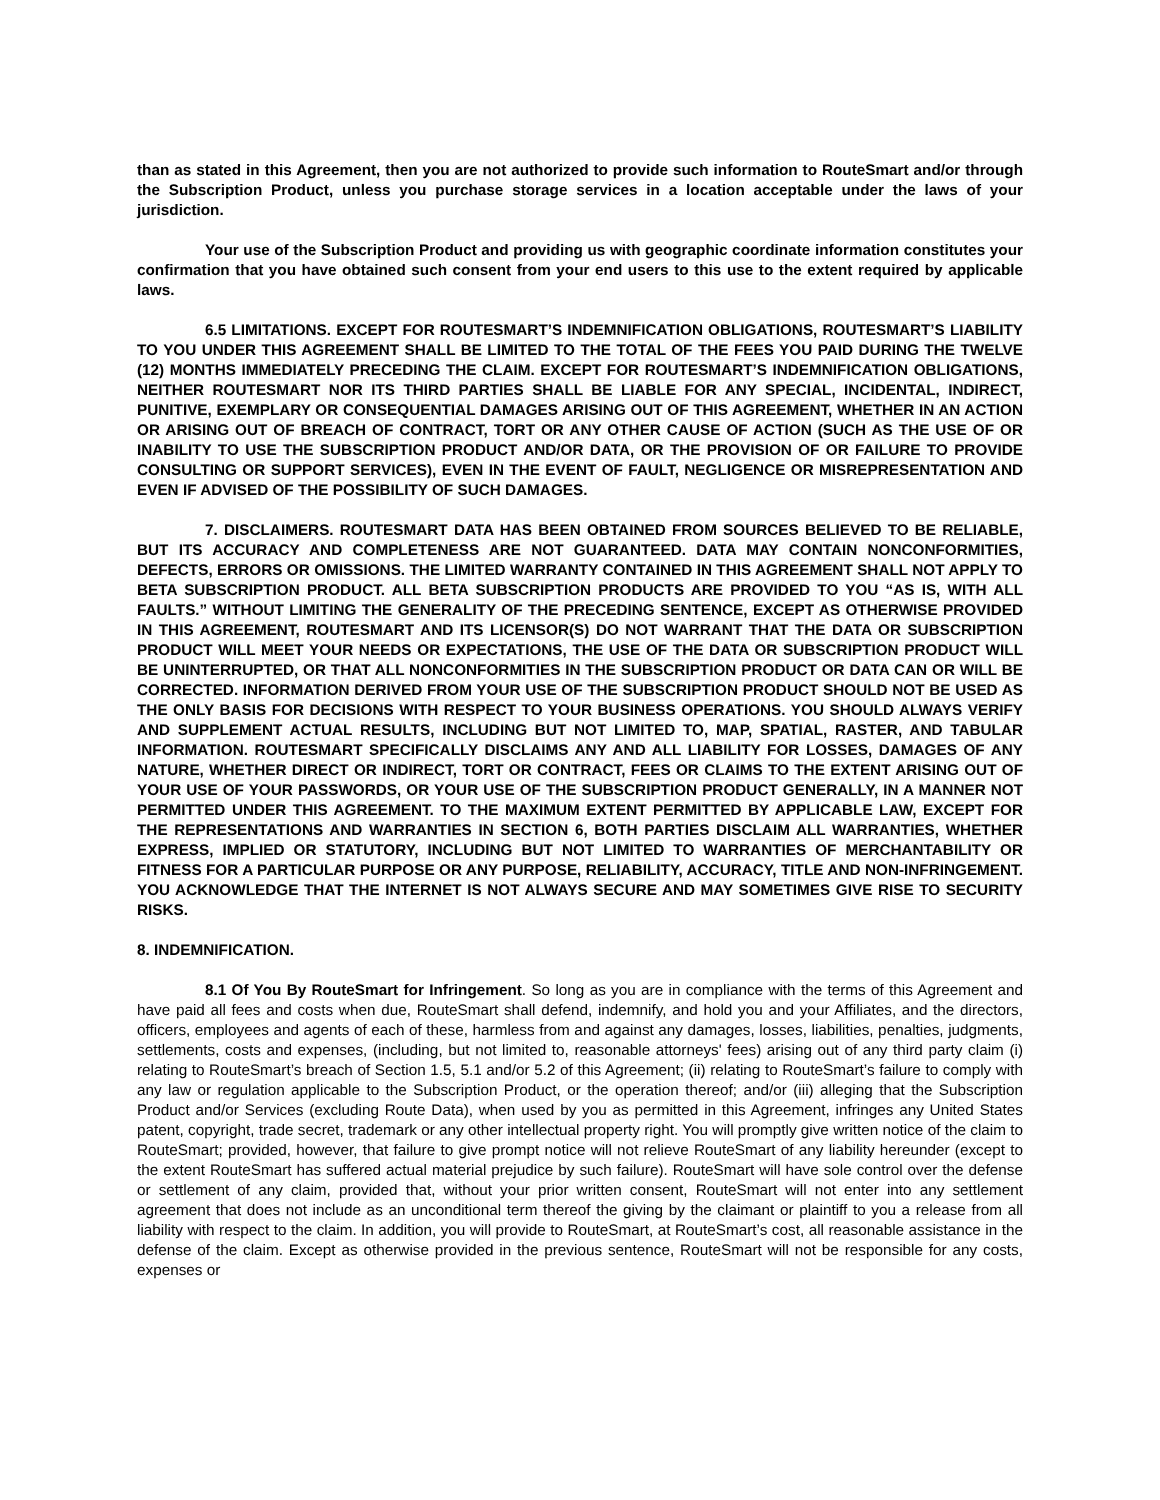than as stated in this Agreement, then you are not authorized to provide such information to RouteSmart and/or through the Subscription Product, unless you purchase storage services in a location acceptable under the laws of your jurisdiction.
Your use of the Subscription Product and providing us with geographic coordinate information constitutes your confirmation that you have obtained such consent from your end users to this use to the extent required by applicable laws.
6.5 LIMITATIONS. EXCEPT FOR ROUTESMART’S INDEMNIFICATION OBLIGATIONS, ROUTESMART’S LIABILITY TO YOU UNDER THIS AGREEMENT SHALL BE LIMITED TO THE TOTAL OF THE FEES YOU PAID DURING THE TWELVE (12) MONTHS IMMEDIATELY PRECEDING THE CLAIM. EXCEPT FOR ROUTESMART’S INDEMNIFICATION OBLIGATIONS, NEITHER ROUTESMART NOR ITS THIRD PARTIES SHALL BE LIABLE FOR ANY SPECIAL, INCIDENTAL, INDIRECT, PUNITIVE, EXEMPLARY OR CONSEQUENTIAL DAMAGES ARISING OUT OF THIS AGREEMENT, WHETHER IN AN ACTION OR ARISING OUT OF BREACH OF CONTRACT, TORT OR ANY OTHER CAUSE OF ACTION (SUCH AS THE USE OF OR INABILITY TO USE THE SUBSCRIPTION PRODUCT AND/OR DATA, OR THE PROVISION OF OR FAILURE TO PROVIDE CONSULTING OR SUPPORT SERVICES), EVEN IN THE EVENT OF FAULT, NEGLIGENCE OR MISREPRESENTATION AND EVEN IF ADVISED OF THE POSSIBILITY OF SUCH DAMAGES.
7. DISCLAIMERS. ROUTESMART DATA HAS BEEN OBTAINED FROM SOURCES BELIEVED TO BE RELIABLE, BUT ITS ACCURACY AND COMPLETENESS ARE NOT GUARANTEED. DATA MAY CONTAIN NONCONFORMITIES, DEFECTS, ERRORS OR OMISSIONS. THE LIMITED WARRANTY CONTAINED IN THIS AGREEMENT SHALL NOT APPLY TO BETA SUBSCRIPTION PRODUCT. ALL BETA SUBSCRIPTION PRODUCTS ARE PROVIDED TO YOU “AS IS, WITH ALL FAULTS.” WITHOUT LIMITING THE GENERALITY OF THE PRECEDING SENTENCE, EXCEPT AS OTHERWISE PROVIDED IN THIS AGREEMENT, ROUTESMART AND ITS LICENSOR(S) DO NOT WARRANT THAT THE DATA OR SUBSCRIPTION PRODUCT WILL MEET YOUR NEEDS OR EXPECTATIONS, THE USE OF THE DATA OR SUBSCRIPTION PRODUCT WILL BE UNINTERRUPTED, OR THAT ALL NONCONFORMITIES IN THE SUBSCRIPTION PRODUCT OR DATA CAN OR WILL BE CORRECTED. INFORMATION DERIVED FROM YOUR USE OF THE SUBSCRIPTION PRODUCT SHOULD NOT BE USED AS THE ONLY BASIS FOR DECISIONS WITH RESPECT TO YOUR BUSINESS OPERATIONS. YOU SHOULD ALWAYS VERIFY AND SUPPLEMENT ACTUAL RESULTS, INCLUDING BUT NOT LIMITED TO, MAP, SPATIAL, RASTER, AND TABULAR INFORMATION. ROUTESMART SPECIFICALLY DISCLAIMS ANY AND ALL LIABILITY FOR LOSSES, DAMAGES OF ANY NATURE, WHETHER DIRECT OR INDIRECT, TORT OR CONTRACT, FEES OR CLAIMS TO THE EXTENT ARISING OUT OF YOUR USE OF YOUR PASSWORDS, OR YOUR USE OF THE SUBSCRIPTION PRODUCT GENERALLY, IN A MANNER NOT PERMITTED UNDER THIS AGREEMENT. TO THE MAXIMUM EXTENT PERMITTED BY APPLICABLE LAW, EXCEPT FOR THE REPRESENTATIONS AND WARRANTIES IN SECTION 6, BOTH PARTIES DISCLAIM ALL WARRANTIES, WHETHER EXPRESS, IMPLIED OR STATUTORY, INCLUDING BUT NOT LIMITED TO WARRANTIES OF MERCHANTABILITY OR FITNESS FOR A PARTICULAR PURPOSE OR ANY PURPOSE, RELIABILITY, ACCURACY, TITLE AND NON-INFRINGEMENT. YOU ACKNOWLEDGE THAT THE INTERNET IS NOT ALWAYS SECURE AND MAY SOMETIMES GIVE RISE TO SECURITY RISKS.
8. INDEMNIFICATION.
8.1 Of You By RouteSmart for Infringement. So long as you are in compliance with the terms of this Agreement and have paid all fees and costs when due, RouteSmart shall defend, indemnify, and hold you and your Affiliates, and the directors, officers, employees and agents of each of these, harmless from and against any damages, losses, liabilities, penalties, judgments, settlements, costs and expenses, (including, but not limited to, reasonable attorneys' fees) arising out of any third party claim (i) relating to RouteSmart’s breach of Section 1.5, 5.1 and/or 5.2 of this Agreement; (ii) relating to RouteSmart’s failure to comply with any law or regulation applicable to the Subscription Product, or the operation thereof; and/or (iii) alleging that the Subscription Product and/or Services (excluding Route Data), when used by you as permitted in this Agreement, infringes any United States patent, copyright, trade secret, trademark or any other intellectual property right. You will promptly give written notice of the claim to RouteSmart; provided, however, that failure to give prompt notice will not relieve RouteSmart of any liability hereunder (except to the extent RouteSmart has suffered actual material prejudice by such failure). RouteSmart will have sole control over the defense or settlement of any claim, provided that, without your prior written consent, RouteSmart will not enter into any settlement agreement that does not include as an unconditional term thereof the giving by the claimant or plaintiff to you a release from all liability with respect to the claim. In addition, you will provide to RouteSmart, at RouteSmart’s cost, all reasonable assistance in the defense of the claim. Except as otherwise provided in the previous sentence, RouteSmart will not be responsible for any costs, expenses or